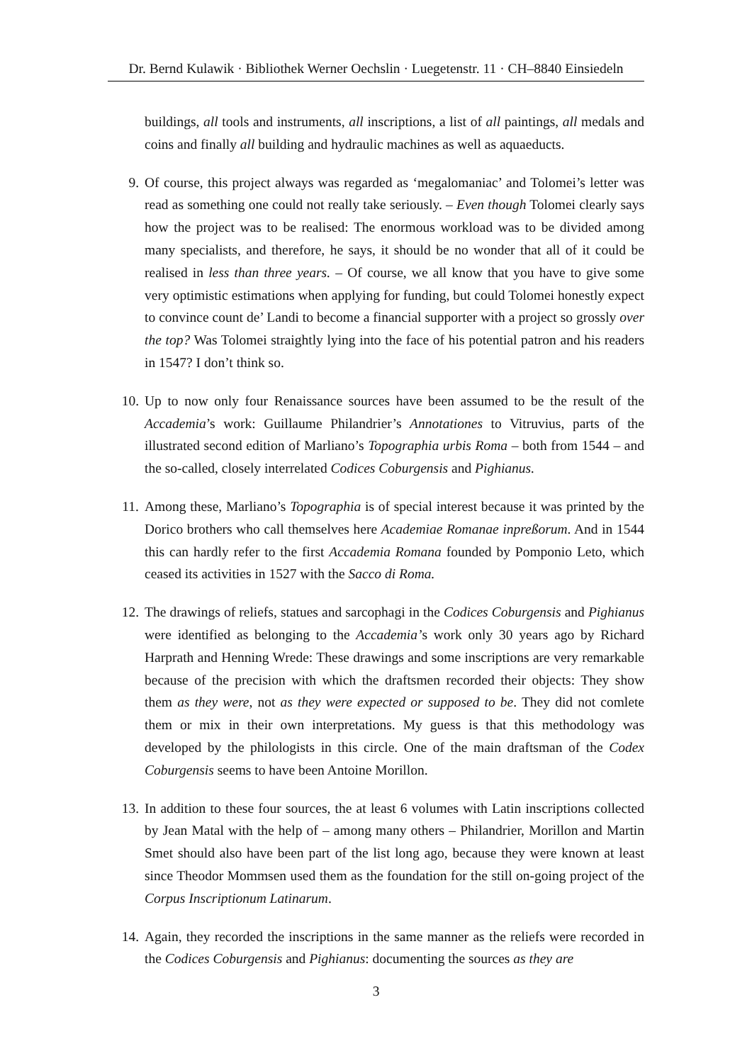Dr. Bernd Kulawik · Bibliothek Werner Oechslin · Luegetenstr. 11 · CH–8840 Einsiedeln
buildings, all tools and instruments, all inscriptions, a list of all paintings, all medals and coins and finally all building and hydraulic machines as well as aquaeducts.
9. Of course, this project always was regarded as ‘megalomaniac’ and Tolomei’s letter was read as something one could not really take seriously. – Even though Tolomei clearly says how the project was to be realised: The enormous workload was to be divided among many specialists, and therefore, he says, it should be no wonder that all of it could be realised in less than three years. – Of course, we all know that you have to give some very optimistic estimations when applying for funding, but could Tolomei honestly expect to convince count de’ Landi to become a financial supporter with a project so grossly over the top? Was Tolomei straightly lying into the face of his potential patron and his readers in 1547? I don’t think so.
10. Up to now only four Renaissance sources have been assumed to be the result of the Accademia’s work: Guillaume Philandrier’s Annotationes to Vitruvius, parts of the illustrated second edition of Marliano’s Topographia urbis Roma – both from 1544 – and the so-called, closely interrelated Codices Coburgensis and Pighianus.
11. Among these, Marliano’s Topographia is of special interest because it was printed by the Dorico brothers who call themselves here Academiae Romanae inpreßorum. And in 1544 this can hardly refer to the first Accademia Romana founded by Pomponio Leto, which ceased its activities in 1527 with the Sacco di Roma.
12. The drawings of reliefs, statues and sarcophagi in the Codices Coburgensis and Pighianus were identified as belonging to the Accademia’s work only 30 years ago by Richard Harprath and Henning Wrede: These drawings and some inscriptions are very remarkable because of the precision with which the draftsmen recorded their objects: They show them as they were, not as they were expected or supposed to be. They did not comlete them or mix in their own interpretations. My guess is that this methodology was developed by the philologists in this circle. One of the main draftsman of the Codex Coburgensis seems to have been Antoine Morillon.
13. In addition to these four sources, the at least 6 volumes with Latin inscriptions collected by Jean Matal with the help of – among many others – Philandrier, Morillon and Martin Smet should also have been part of the list long ago, because they were known at least since Theodor Mommsen used them as the foundation for the still on-going project of the Corpus Inscriptionum Latinarum.
14. Again, they recorded the inscriptions in the same manner as the reliefs were recorded in the Codices Coburgensis and Pighianus: documenting the sources as they are
3